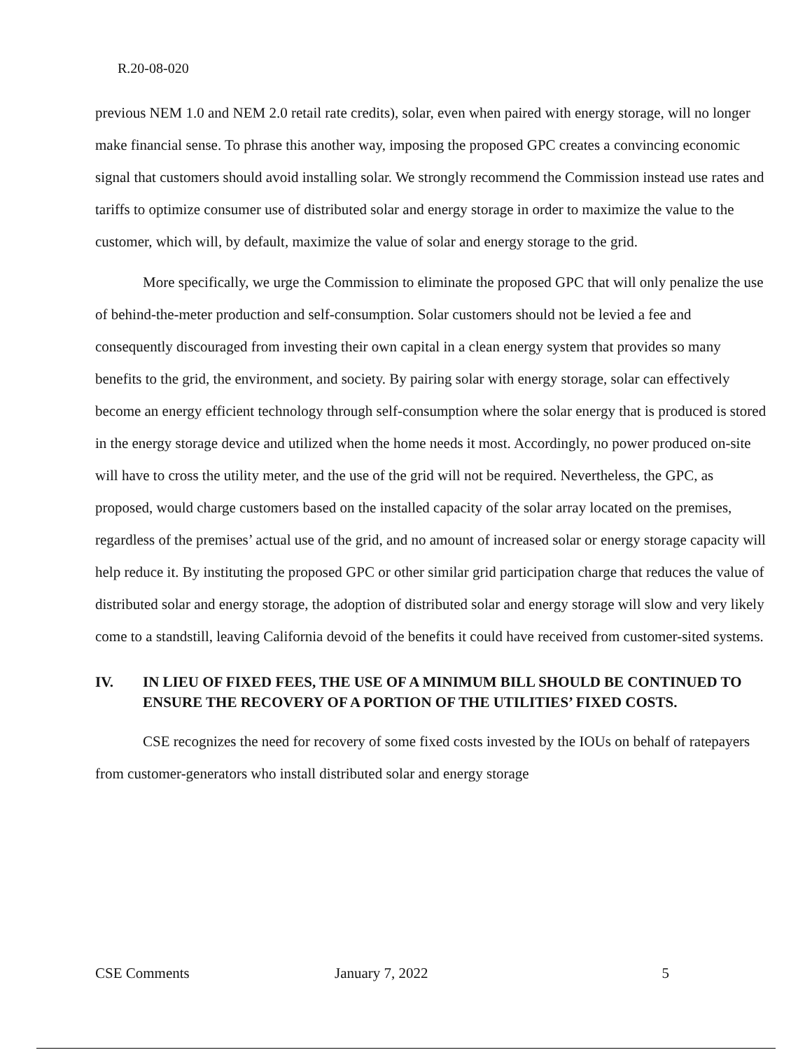R.20-08-020
previous NEM 1.0 and NEM 2.0 retail rate credits), solar, even when paired with energy storage, will no longer make financial sense. To phrase this another way, imposing the proposed GPC creates a convincing economic signal that customers should avoid installing solar. We strongly recommend the Commission instead use rates and tariffs to optimize consumer use of distributed solar and energy storage in order to maximize the value to the customer, which will, by default, maximize the value of solar and energy storage to the grid.
More specifically, we urge the Commission to eliminate the proposed GPC that will only penalize the use of behind-the-meter production and self-consumption. Solar customers should not be levied a fee and consequently discouraged from investing their own capital in a clean energy system that provides so many benefits to the grid, the environment, and society. By pairing solar with energy storage, solar can effectively become an energy efficient technology through self-consumption where the solar energy that is produced is stored in the energy storage device and utilized when the home needs it most. Accordingly, no power produced on-site will have to cross the utility meter, and the use of the grid will not be required. Nevertheless, the GPC, as proposed, would charge customers based on the installed capacity of the solar array located on the premises, regardless of the premises’ actual use of the grid, and no amount of increased solar or energy storage capacity will help reduce it. By instituting the proposed GPC or other similar grid participation charge that reduces the value of distributed solar and energy storage, the adoption of distributed solar and energy storage will slow and very likely come to a standstill, leaving California devoid of the benefits it could have received from customer-sited systems.
IV. IN LIEU OF FIXED FEES, THE USE OF A MINIMUM BILL SHOULD BE CONTINUED TO ENSURE THE RECOVERY OF A PORTION OF THE UTILITIES’ FIXED COSTS.
CSE recognizes the need for recovery of some fixed costs invested by the IOUs on behalf of ratepayers from customer-generators who install distributed solar and energy storage
CSE Comments January 7, 2022 5